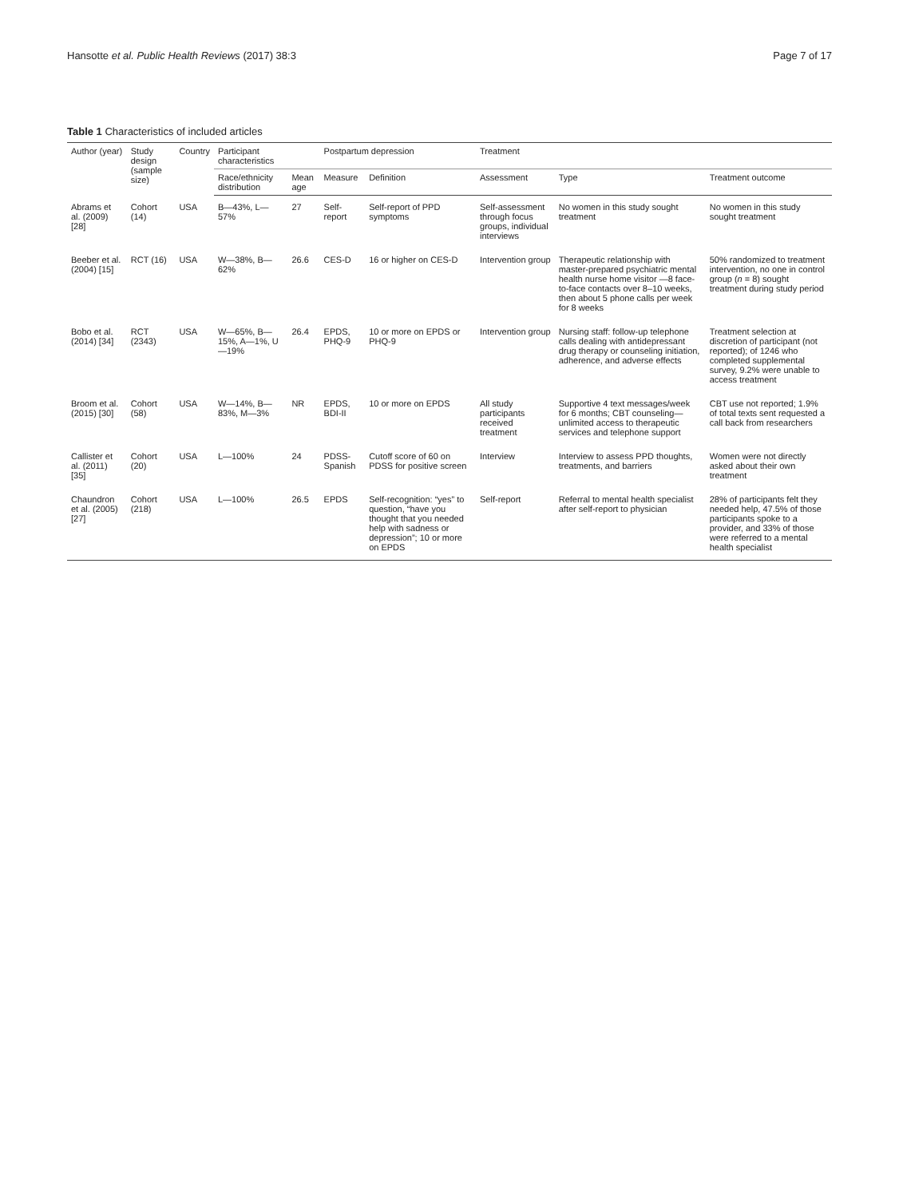Hansotte et al. Public Health Reviews (2017) 38:3
Page 7 of 17
Table 1 Characteristics of included articles
| Author (year) | Study design (sample size) | Country | Participant characteristics | | Postpartum depression | | Treatment | | |
| --- | --- | --- | --- | --- | --- | --- | --- | --- | --- |
| | | | Race/ethnicity distribution | Mean age | Measure | Definition | Assessment | Type | Treatment outcome |
| Abrams et al. (2009) [28] | Cohort (14) | USA | B—43%, L—57% | 27 | Self-report | Self-report of PPD symptoms | Self-assessment through focus groups, individual interviews | No women in this study sought treatment | No women in this study sought treatment |
| Beeber et al. (2004) [15] | RCT (16) | USA | W—38%, B—62% | 26.6 | CES-D | 16 or higher on CES-D | Intervention group | Therapeutic relationship with master-prepared psychiatric mental health nurse home visitor —8 face-to-face contacts over 8–10 weeks, then about 5 phone calls per week for 8 weeks | 50% randomized to treatment intervention, no one in control group ( n = 8) sought treatment during study period |
| Bobo et al. (2014) [34] | RCT (2343) | USA | W—65%, B—15%, A—1%, U—19% | 26.4 | EPDS, PHQ-9 | 10 or more on EPDS or PHQ-9 | Intervention group | Nursing staff: follow-up telephone calls dealing with antidepressant drug therapy or counseling initiation, adherence, and adverse effects | Treatment selection at discretion of participant (not reported); of 1246 who completed supplemental survey, 9.2% were unable to access treatment |
| Broom et al. (2015) [30] | Cohort (58) | USA | W—14%, B—83%, M—3% | NR | EPDS, BDI-II | 10 or more on EPDS | All study participants received treatment | Supportive 4 text messages/week for 6 months; CBT counseling—unlimited access to therapeutic services and telephone support | CBT use not reported; 1.9% of total texts sent requested a call back from researchers |
| Callister et al. (2011) [35] | Cohort (20) | USA | L—100% | 24 | PDSS-Spanish | Cutoff score of 60 on PDSS for positive screen | Interview | Interview to assess PPD thoughts, treatments, and barriers | Women were not directly asked about their own treatment |
| Chaundron et al. (2005) [27] | Cohort (218) | USA | L—100% | 26.5 | EPDS | Self-recognition: “yes” to question, “have you thought that you needed help with sadness or depression”; 10 or more on EPDS | Self-report | Referral to mental health specialist after self-report to physician | 28% of participants felt they needed help, 47.5% of those participants spoke to a provider, and 33% of those were referred to a mental health specialist |